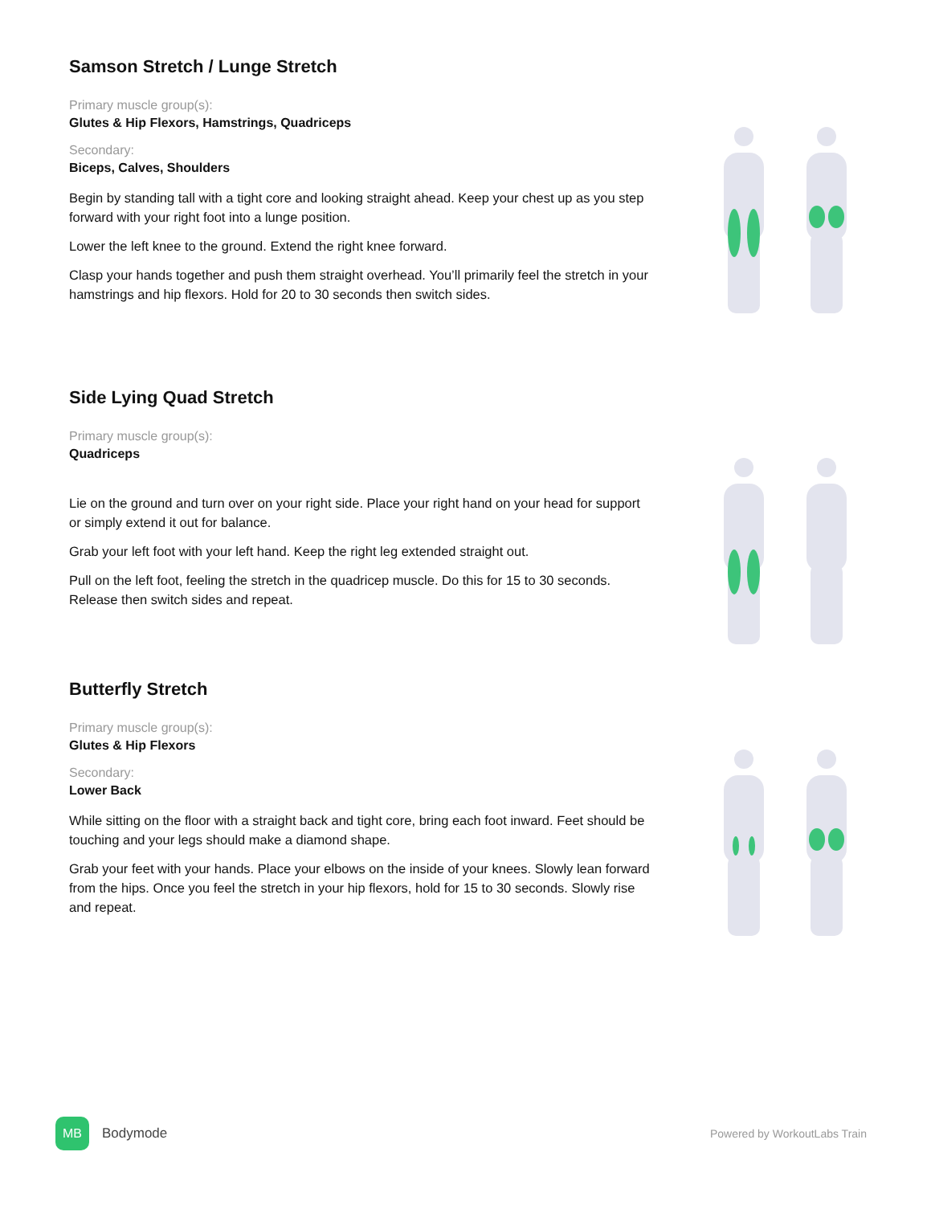Samson Stretch / Lunge Stretch
Primary muscle group(s):
Glutes & Hip Flexors, Hamstrings, Quadriceps
Secondary:
Biceps, Calves, Shoulders
Begin by standing tall with a tight core and looking straight ahead. Keep your chest up as you step forward with your right foot into a lunge position.
Lower the left knee to the ground. Extend the right knee forward.
Clasp your hands together and push them straight overhead. You’ll primarily feel the stretch in your hamstrings and hip flexors. Hold for 20 to 30 seconds then switch sides.
Side Lying Quad Stretch
Primary muscle group(s):
Quadriceps
Lie on the ground and turn over on your right side. Place your right hand on your head for support or simply extend it out for balance.
Grab your left foot with your left hand. Keep the right leg extended straight out.
Pull on the left foot, feeling the stretch in the quadricep muscle. Do this for 15 to 30 seconds. Release then switch sides and repeat.
Butterfly Stretch
Primary muscle group(s):
Glutes & Hip Flexors
Secondary:
Lower Back
While sitting on the floor with a straight back and tight core, bring each foot inward. Feet should be touching and your legs should make a diamond shape.
Grab your feet with your hands. Place your elbows on the inside of your knees. Slowly lean forward from the hips. Once you feel the stretch in your hip flexors, hold for 15 to 30 seconds. Slowly rise and repeat.
MB
Bodymode Powered by WorkoutLabs Train